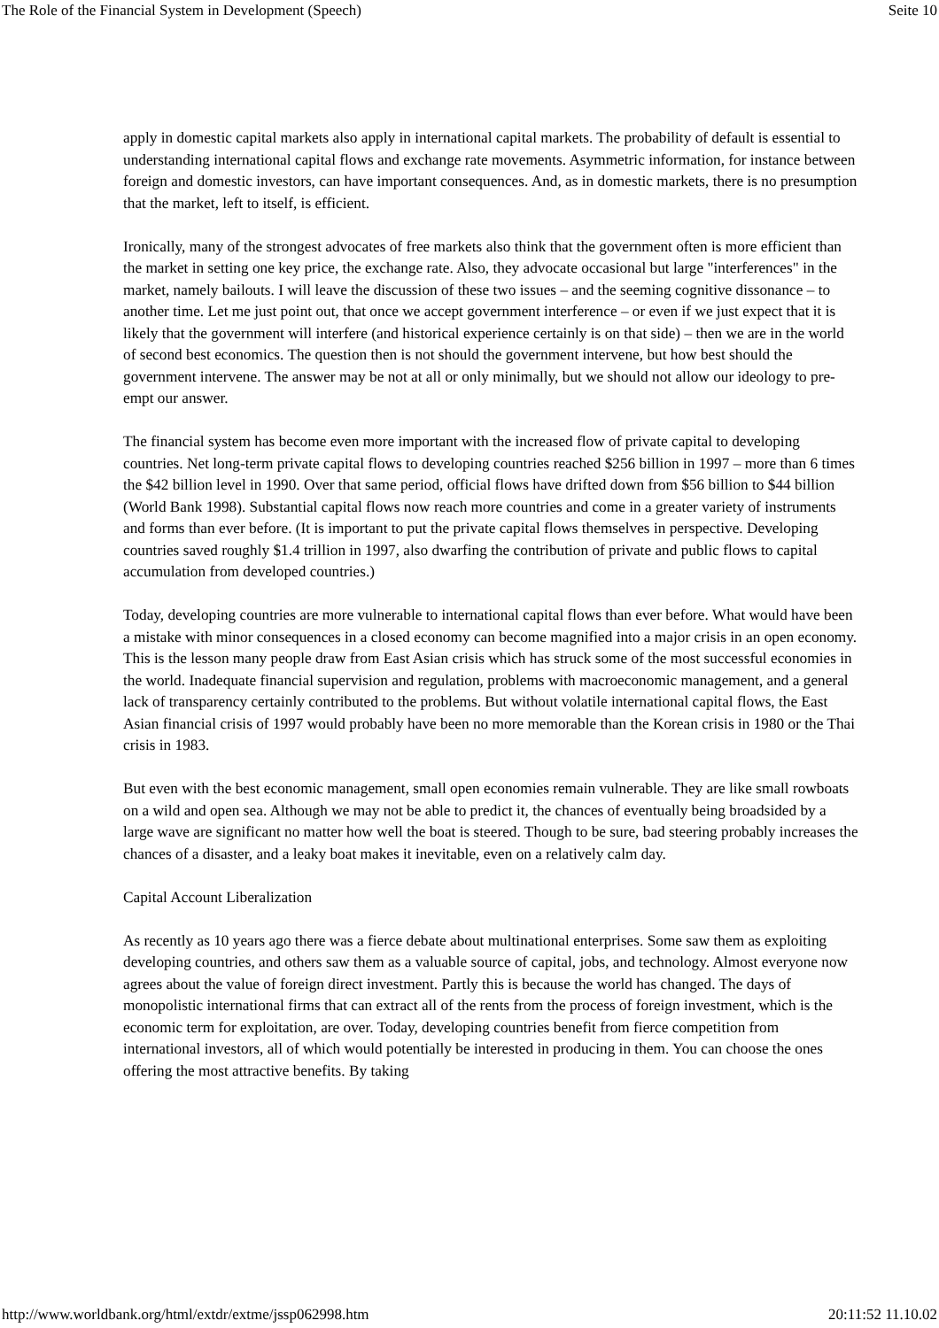The Role of the Financial System in Development (Speech) Seite 10
apply in domestic capital markets also apply in international capital markets. The probability of default is essential to understanding international capital flows and exchange rate movements. Asymmetric information, for instance between foreign and domestic investors, can have important consequences. And, as in domestic markets, there is no presumption that the market, left to itself, is efficient.
Ironically, many of the strongest advocates of free markets also think that the government often is more efficient than the market in setting one key price, the exchange rate. Also, they advocate occasional but large "interferences" in the market, namely bailouts. I will leave the discussion of these two issues – and the seeming cognitive dissonance – to another time. Let me just point out, that once we accept government interference – or even if we just expect that it is likely that the government will interfere (and historical experience certainly is on that side) – then we are in the world of second best economics. The question then is not should the government intervene, but how best should the government intervene. The answer may be not at all or only minimally, but we should not allow our ideology to pre-empt our answer.
The financial system has become even more important with the increased flow of private capital to developing countries. Net long-term private capital flows to developing countries reached $256 billion in 1997 – more than 6 times the $42 billion level in 1990. Over that same period, official flows have drifted down from $56 billion to $44 billion (World Bank 1998). Substantial capital flows now reach more countries and come in a greater variety of instruments and forms than ever before. (It is important to put the private capital flows themselves in perspective. Developing countries saved roughly $1.4 trillion in 1997, also dwarfing the contribution of private and public flows to capital accumulation from developed countries.)
Today, developing countries are more vulnerable to international capital flows than ever before. What would have been a mistake with minor consequences in a closed economy can become magnified into a major crisis in an open economy. This is the lesson many people draw from East Asian crisis which has struck some of the most successful economies in the world. Inadequate financial supervision and regulation, problems with macroeconomic management, and a general lack of transparency certainly contributed to the problems. But without volatile international capital flows, the East Asian financial crisis of 1997 would probably have been no more memorable than the Korean crisis in 1980 or the Thai crisis in 1983.
But even with the best economic management, small open economies remain vulnerable. They are like small rowboats on a wild and open sea. Although we may not be able to predict it, the chances of eventually being broadsided by a large wave are significant no matter how well the boat is steered. Though to be sure, bad steering probably increases the chances of a disaster, and a leaky boat makes it inevitable, even on a relatively calm day.
Capital Account Liberalization
As recently as 10 years ago there was a fierce debate about multinational enterprises. Some saw them as exploiting developing countries, and others saw them as a valuable source of capital, jobs, and technology. Almost everyone now agrees about the value of foreign direct investment. Partly this is because the world has changed. The days of monopolistic international firms that can extract all of the rents from the process of foreign investment, which is the economic term for exploitation, are over. Today, developing countries benefit from fierce competition from international investors, all of which would potentially be interested in producing in them. You can choose the ones offering the most attractive benefits. By taking
http://www.worldbank.org/html/extdr/extme/jssp062998.htm 20:11:52 11.10.02